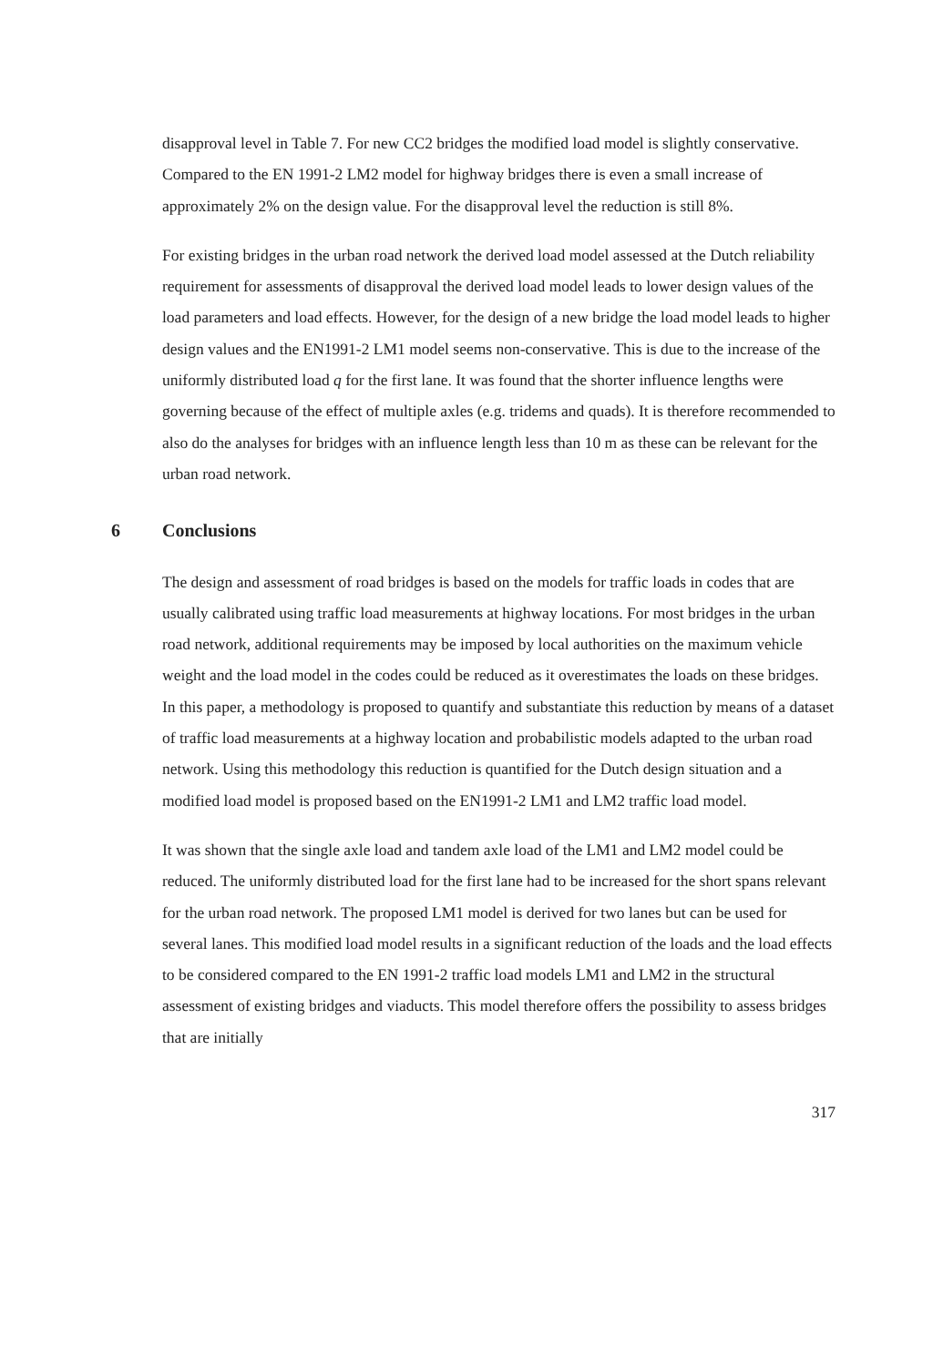disapproval level in Table 7. For new CC2 bridges the modified load model is slightly conservative. Compared to the EN 1991-2 LM2 model for highway bridges there is even a small increase of approximately 2% on the design value. For the disapproval level the reduction is still 8%.
For existing bridges in the urban road network the derived load model assessed at the Dutch reliability requirement for assessments of disapproval the derived load model leads to lower design values of the load parameters and load effects. However, for the design of a new bridge the load model leads to higher design values and the EN1991-2 LM1 model seems non-conservative. This is due to the increase of the uniformly distributed load q for the first lane. It was found that the shorter influence lengths were governing because of the effect of multiple axles (e.g. tridems and quads). It is therefore recommended to also do the analyses for bridges with an influence length less than 10 m as these can be relevant for the urban road network.
6 Conclusions
The design and assessment of road bridges is based on the models for traffic loads in codes that are usually calibrated using traffic load measurements at highway locations. For most bridges in the urban road network, additional requirements may be imposed by local authorities on the maximum vehicle weight and the load model in the codes could be reduced as it overestimates the loads on these bridges. In this paper, a methodology is proposed to quantify and substantiate this reduction by means of a dataset of traffic load measurements at a highway location and probabilistic models adapted to the urban road network. Using this methodology this reduction is quantified for the Dutch design situation and a modified load model is proposed based on the EN1991-2 LM1 and LM2 traffic load model.
It was shown that the single axle load and tandem axle load of the LM1 and LM2 model could be reduced. The uniformly distributed load for the first lane had to be increased for the short spans relevant for the urban road network. The proposed LM1 model is derived for two lanes but can be used for several lanes. This modified load model results in a significant reduction of the loads and the load effects to be considered compared to the EN 1991-2 traffic load models LM1 and LM2 in the structural assessment of existing bridges and viaducts. This model therefore offers the possibility to assess bridges that are initially
317